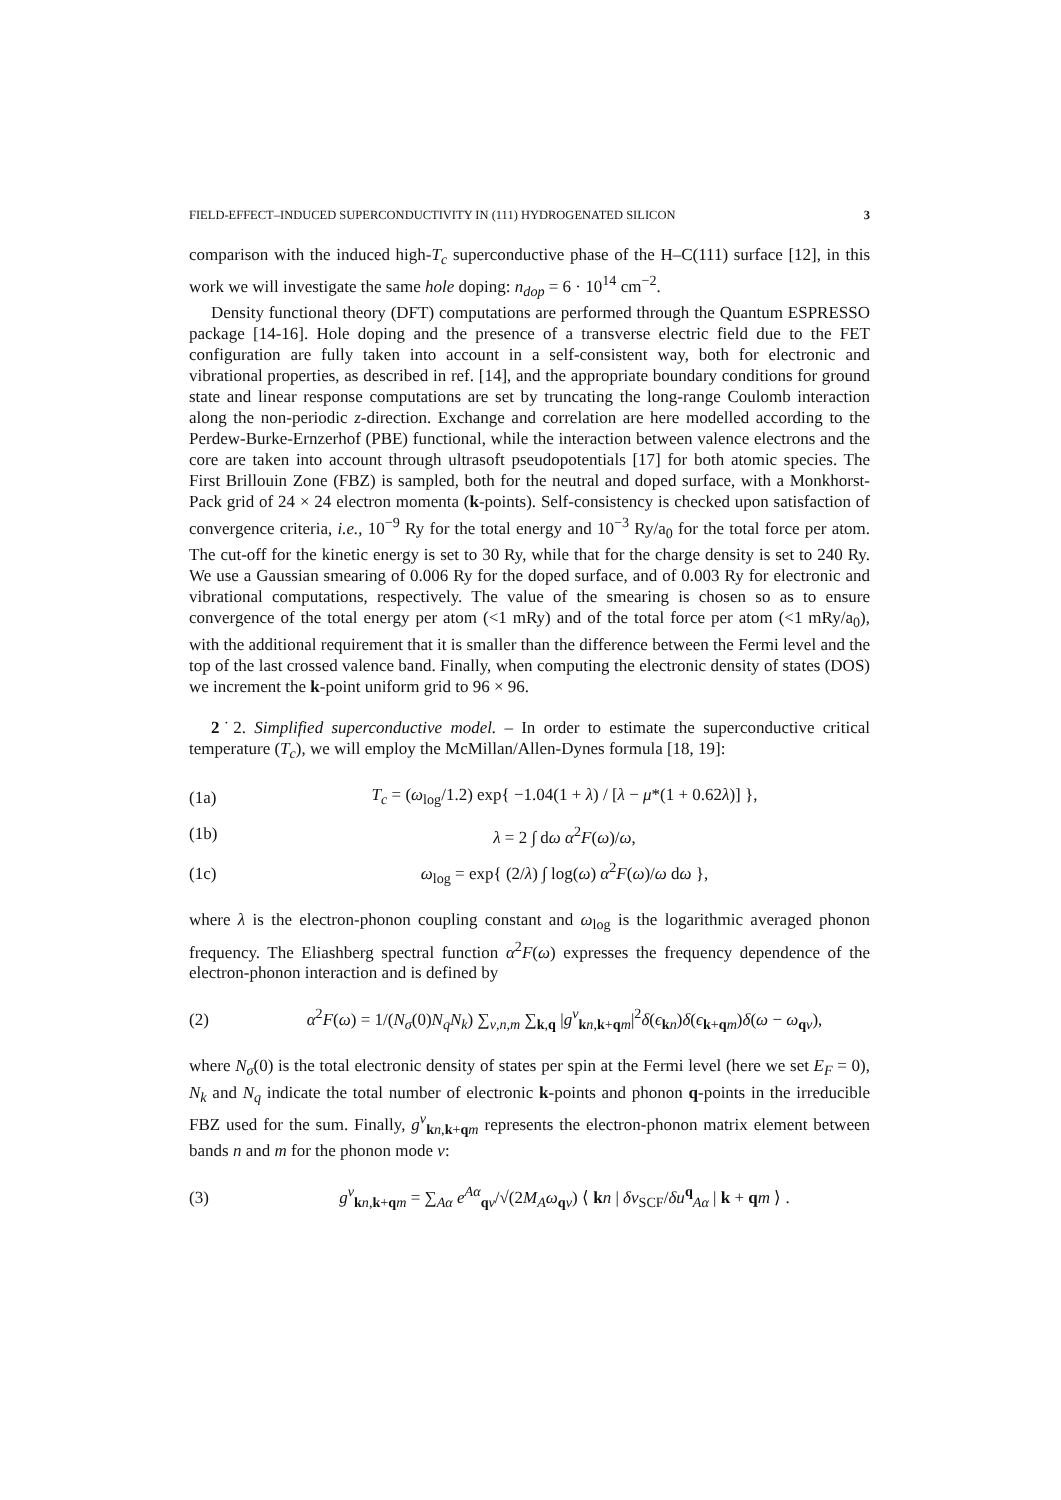FIELD-EFFECT–INDUCED SUPERCONDUCTIVITY IN (111) HYDROGENATED SILICON 3
comparison with the induced high-T<sub>c</sub> superconductive phase of the H–C(111) surface [12], in this work we will investigate the same hole doping: n<sub>dop</sub> = 6 · 10<sup>14</sup> cm<sup>−2</sup>.
Density functional theory (DFT) computations are performed through the Quantum ESPRESSO package [14-16]. Hole doping and the presence of a transverse electric field due to the FET configuration are fully taken into account in a self-consistent way, both for electronic and vibrational properties, as described in ref. [14], and the appropriate boundary conditions for ground state and linear response computations are set by truncating the long-range Coulomb interaction along the non-periodic z-direction. Exchange and correlation are here modelled according to the Perdew-Burke-Ernzerhof (PBE) functional, while the interaction between valence electrons and the core are taken into account through ultrasoft pseudopotentials [17] for both atomic species. The First Brillouin Zone (FBZ) is sampled, both for the neutral and doped surface, with a Monkhorst-Pack grid of 24 × 24 electron momenta (k-points). Self-consistency is checked upon satisfaction of convergence criteria, i.e., 10<sup>−9</sup> Ry for the total energy and 10<sup>−3</sup> Ry/a<sub>0</sub> for the total force per atom. The cut-off for the kinetic energy is set to 30 Ry, while that for the charge density is set to 240 Ry. We use a Gaussian smearing of 0.006 Ry for the doped surface, and of 0.003 Ry for electronic and vibrational computations, respectively. The value of the smearing is chosen so as to ensure convergence of the total energy per atom (<1 mRy) and of the total force per atom (<1 mRy/a<sub>0</sub>), with the additional requirement that it is smaller than the difference between the Fermi level and the top of the last crossed valence band. Finally, when computing the electronic density of states (DOS) we increment the k-point uniform grid to 96 × 96.
2˙2. Simplified superconductive model. – In order to estimate the superconductive critical temperature (T<sub>c</sub>), we will employ the McMillan/Allen-Dynes formula [18, 19]:
(1a) T<sub>c</sub> = (ω<sub>log</sub>/1.2) exp{ −1.04(1 + λ) / [λ − μ*(1 + 0.62λ)] },
(1b) λ = 2 ∫ dω α<sup>2</sup>F(ω)/ω,
(1c) ω<sub>log</sub> = exp{ (2/λ) ∫ log(ω) α<sup>2</sup>F(ω)/ω dω },
where λ is the electron-phonon coupling constant and ω<sub>log</sub> is the logarithmic averaged phonon frequency. The Eliashberg spectral function α<sup>2</sup>F(ω) expresses the frequency dependence of the electron-phonon interaction and is defined by
(2) α<sup>2</sup>F(ω) = 1/(N<sub>σ</sub>(0)N<sub>q</sub>N<sub>k</sub>) ∑<sub>ν,n,m</sub> ∑<sub>k,q</sub> |g<sup>ν</sup><sub>kn,k+qm</sub>|<sup>2</sup>δ(ϵ<sub>kn</sub>)δ(ϵ<sub>k+qm</sub>)δ(ω − ω<sub>qν</sub>),
where N<sub>σ</sub>(0) is the total electronic density of states per spin at the Fermi level (here we set E<sub>F</sub> = 0), N<sub>k</sub> and N<sub>q</sub> indicate the total number of electronic k-points and phonon q-points in the irreducible FBZ used for the sum. Finally, g<sup>ν</sup><sub>kn,k+qm</sub> represents the electron-phonon matrix element between bands n and m for the phonon mode ν:
(3) g<sup>ν</sup><sub>kn,k+qm</sub> = ∑<sub>Aα</sub> e<sup>Aα</sup><sub>qν</sub>/√(2M<sub>A</sub>ω<sub>qν</sub>) ⟨ kn | δv<sub>SCF</sub>/δu<sup>q</sup><sub>Aα</sub> | k + qm ⟩ .